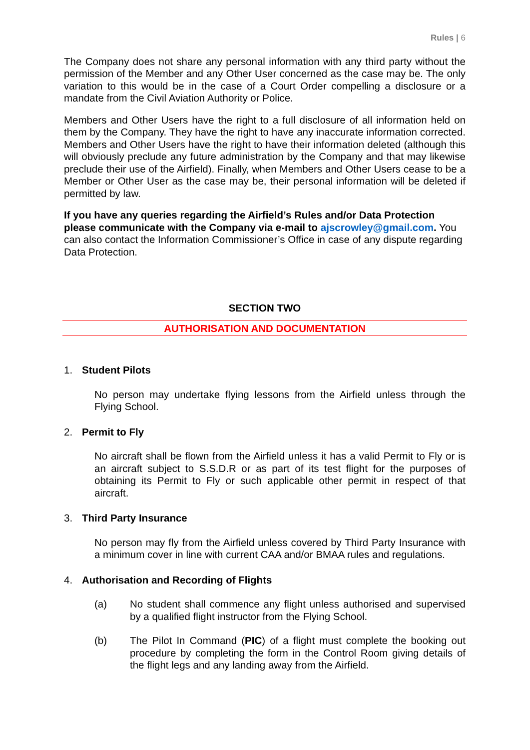Rules | 6
The Company does not share any personal information with any third party without the permission of the Member and any Other User concerned as the case may be. The only variation to this would be in the case of a Court Order compelling a disclosure or a mandate from the Civil Aviation Authority or Police.
Members and Other Users have the right to a full disclosure of all information held on them by the Company. They have the right to have any inaccurate information corrected. Members and Other Users have the right to have their information deleted (although this will obviously preclude any future administration by the Company and that may likewise preclude their use of the Airfield). Finally, when Members and Other Users cease to be a Member or Other User as the case may be, their personal information will be deleted if permitted by law.
If you have any queries regarding the Airfield’s Rules and/or Data Protection please communicate with the Company via e-mail to ajscrowley@gmail.com. You can also contact the Information Commissioner’s Office in case of any dispute regarding Data Protection.
SECTION TWO
AUTHORISATION AND DOCUMENTATION
1. Student Pilots
No person may undertake flying lessons from the Airfield unless through the Flying School.
2. Permit to Fly
No aircraft shall be flown from the Airfield unless it has a valid Permit to Fly or is an aircraft subject to S.S.D.R or as part of its test flight for the purposes of obtaining its Permit to Fly or such applicable other permit in respect of that aircraft.
3. Third Party Insurance
No person may fly from the Airfield unless covered by Third Party Insurance with a minimum cover in line with current CAA and/or BMAA rules and regulations.
4. Authorisation and Recording of Flights
(a) No student shall commence any flight unless authorised and supervised by a qualified flight instructor from the Flying School.
(b) The Pilot In Command (PIC) of a flight must complete the booking out procedure by completing the form in the Control Room giving details of the flight legs and any landing away from the Airfield.